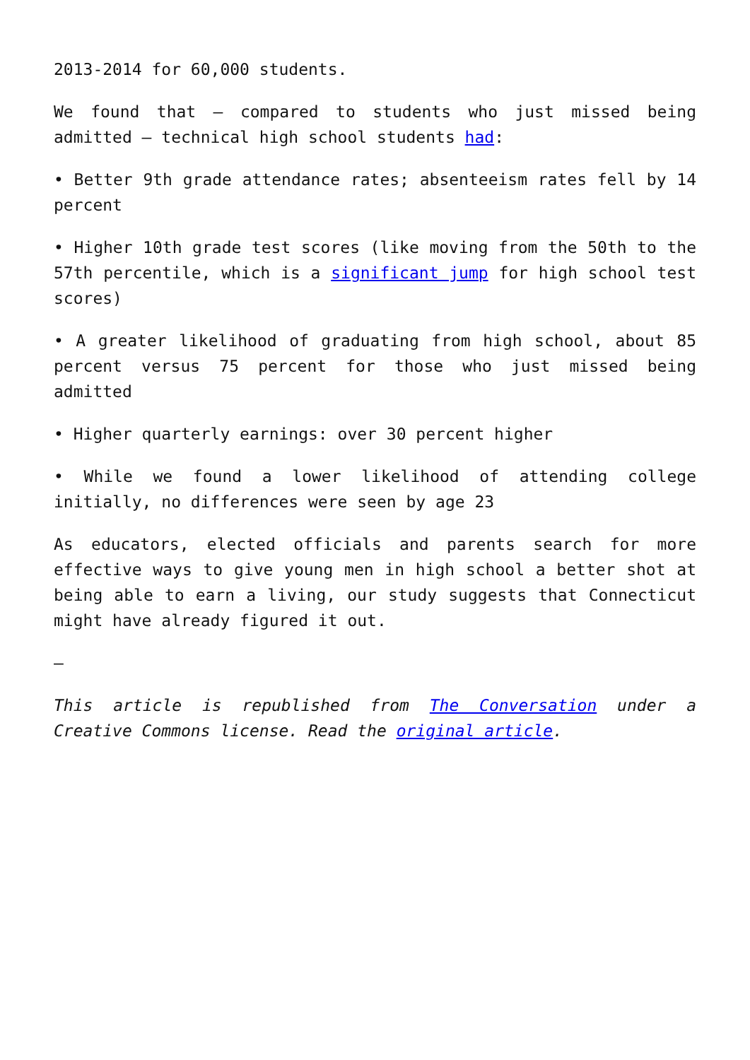2013-2014 for 60,000 students.
We found that – compared to students who just missed being admitted – technical high school students had:
• Better 9th grade attendance rates; absenteeism rates fell by 14 percent
• Higher 10th grade test scores (like moving from the 50th to the 57th percentile, which is a significant jump for high school test scores)
• A greater likelihood of graduating from high school, about 85 percent versus 75 percent for those who just missed being admitted
• Higher quarterly earnings: over 30 percent higher
• While we found a lower likelihood of attending college initially, no differences were seen by age 23
As educators, elected officials and parents search for more effective ways to give young men in high school a better shot at being able to earn a living, our study suggests that Connecticut might have already figured it out.
—
This article is republished from The Conversation under a Creative Commons license. Read the original article.